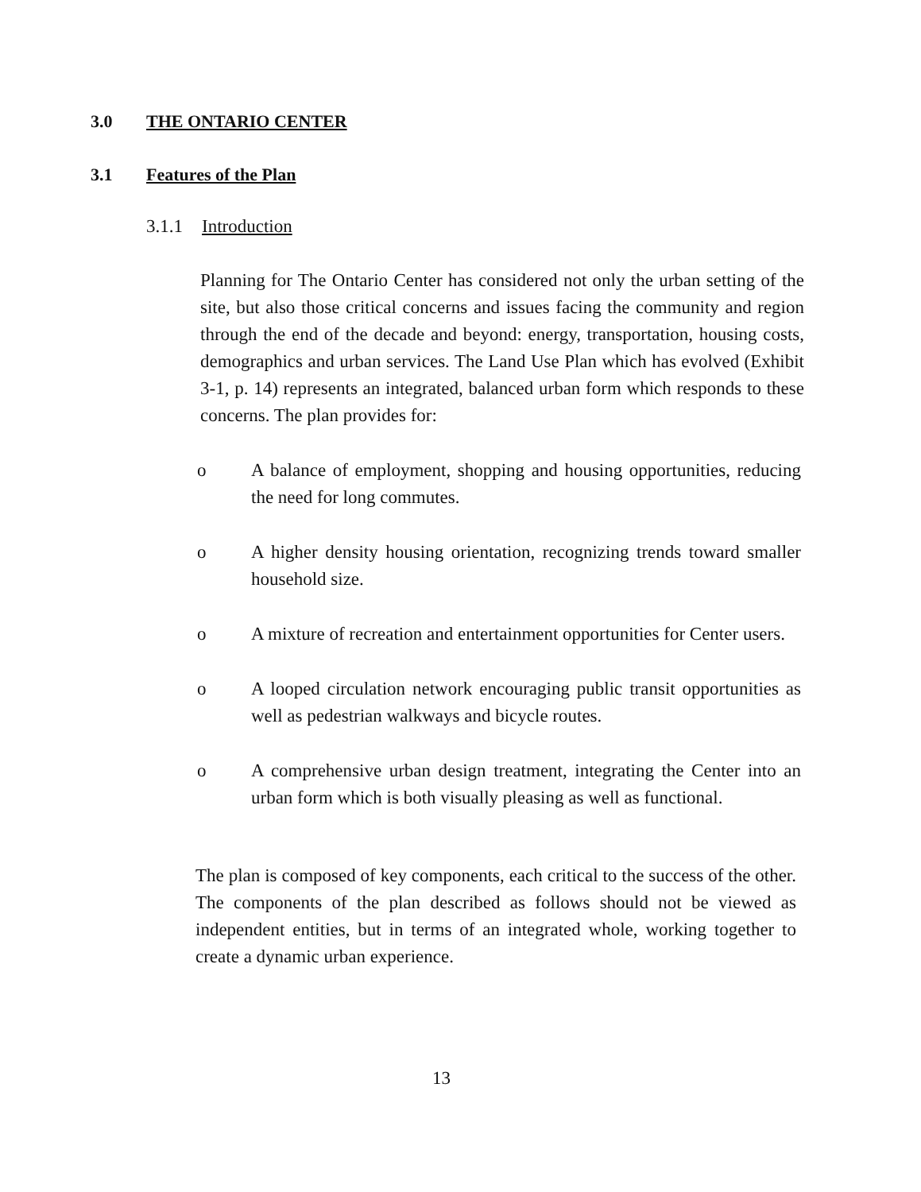3.0 THE ONTARIO CENTER
3.1 Features of the Plan
3.1.1 Introduction
Planning for The Ontario Center has considered not only the urban setting of the site, but also those critical concerns and issues facing the community and region through the end of the decade and beyond: energy, transportation, housing costs, demographics and urban services. The Land Use Plan which has evolved (Exhibit 3-1, p. 14) represents an integrated, balanced urban form which responds to these concerns. The plan provides for:
o A balance of employment, shopping and housing opportunities, reducing the need for long commutes.
o A higher density housing orientation, recognizing trends toward smaller household size.
o A mixture of recreation and entertainment opportunities for Center users.
o A looped circulation network encouraging public transit opportunities as well as pedestrian walkways and bicycle routes.
o A comprehensive urban design treatment, integrating the Center into an urban form which is both visually pleasing as well as functional.
The plan is composed of key components, each critical to the success of the other. The components of the plan described as follows should not be viewed as independent entities, but in terms of an integrated whole, working together to create a dynamic urban experience.
13